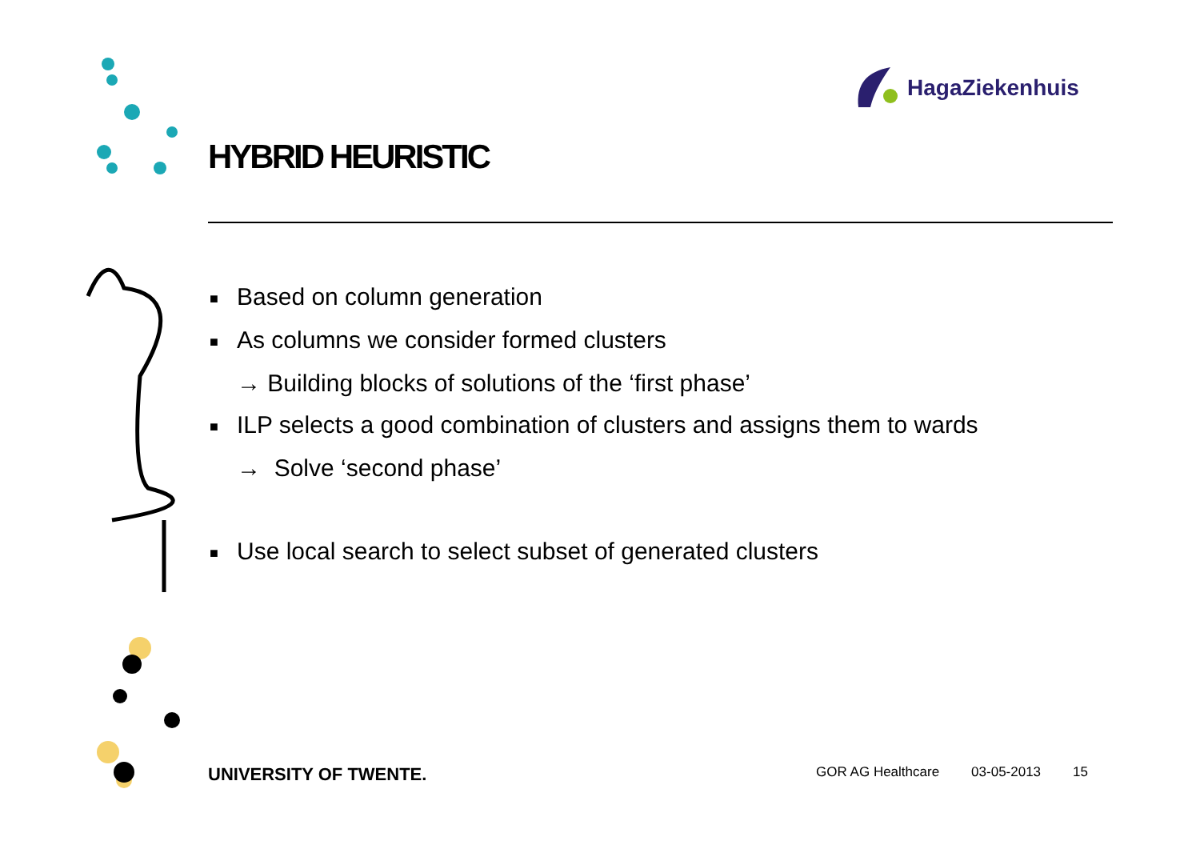HagaZiekenhuis
HYBRID HEURISTIC
■ Based on column generation
■ As columns we consider formed clusters
→ Building blocks of solutions of the ‘first phase’
■ ILP selects a good combination of clusters and assigns them to wards
→ Solve ‘second phase’
■ Use local search to select subset of generated clusters
UNIVERSITY OF TWENTE.
GOR AG Healthcare 03-05-2013 15